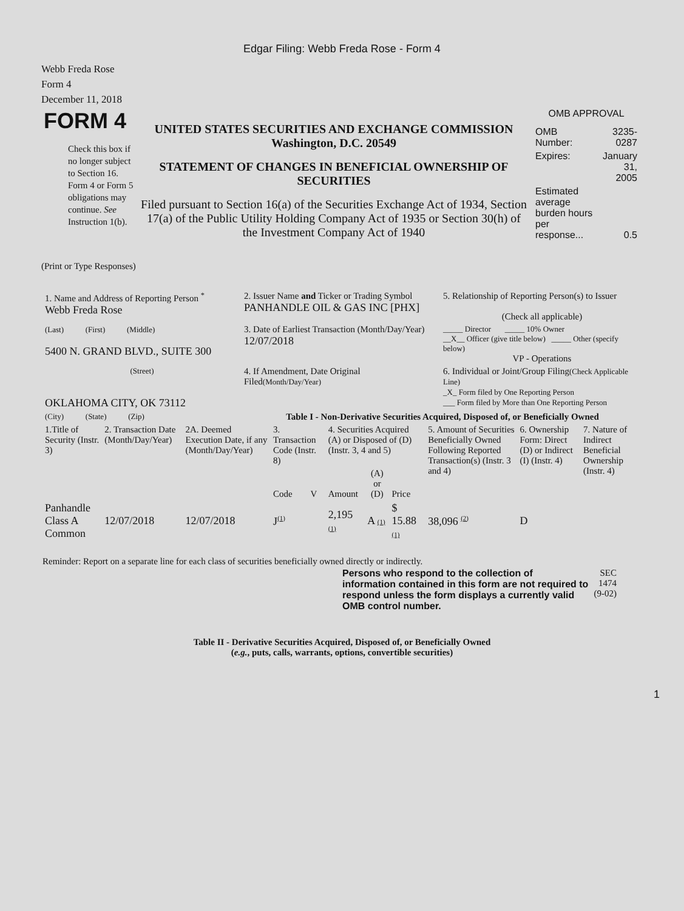Edgar Filing: Webb Freda Rose - Form 4
Webb Freda Rose
Form 4
December 11, 2018
| FORM 4 Check this box if no longer subject to Section 16. Form 4 or Form 5 obligations may continue. See Instruction 1(b). | UNITED STATES SECURITIES AND EXCHANGE COMMISSION Washington, D.C. 20549 STATEMENT OF CHANGES IN BENEFICIAL OWNERSHIP OF SECURITIES Filed pursuant to Section 16(a) of the Securities Exchange Act of 1934, Section 17(a) of the Public Utility Holding Company Act of 1935 or Section 30(h) of the Investment Company Act of 1940 | OMB APPROVAL / OMB Number: / 3235-0287 / / Expires: / January 31, 2005 / / Estimated average burden hours per response... / 0.5 / |
(Print or Type Responses)
| 1. Name and Address of Reporting Person <sup>*</sup> Webb Freda Rose | 2. Issuer Name and Ticker or Trading Symbol PANHANDLE OIL & GAS INC [PHX] | 5. Relationship of Reporting Person(s) to Issuer (Check all applicable) |
| (Last) (First) (Middle) 5400 N. GRAND BLVD., SUITE 300 | 3. Date of Earliest Transaction (Month/Day/Year) 12/07/2018 | _____ Director _____ 10% Owner __X__ Officer (give title below) _____ Other (specify below) VP - Operations |
| (Street) OKLAHOMA CITY, OK 73112 | 4. If Amendment, Date Original Filed (Month/Day/Year) | 6. Individual or Joint/Group Filing (Check Applicable Line) _X_ Form filed by One Reporting Person ___ Form filed by More than One Reporting Person |
| (City) (State) (Zip) | Table I - Non-Derivative Securities Acquired, Disposed of, or Beneficially Owned | |
| 1.Title of Security (Instr. 3) | 2. Transaction Date (Month/Day/Year) | 2A. Deemed Execution Date, if any (Month/Day/Year) | 3. Transaction Code (Instr. 8) | | 4. Securities Acquired (A) or Disposed of (D) (Instr. 3, 4 and 5) | | | 5. Amount of Securities Beneficially Owned Following Reported Transaction(s) (Instr. 3 and 4) | 6. Ownership Form: Direct (D) or Indirect (I) (Instr. 4) | 7. Nature of Indirect Beneficial Ownership (Instr. 4) |
| --- | --- | --- | --- | --- | --- | --- | --- | --- | --- | --- |
| | | | Code | V | Amount | (A) or (D) | Price | | | |
| Panhandle Class A Common | 12/07/2018 | 12/07/2018 | J<sup>(1)</sup> | | 2,195 (1) | A (1) | $ 15.88 (1) | 38,096 <sup>(2)</sup> | D | |
Reminder: Report on a separate line for each class of securities beneficially owned directly or indirectly.
| Persons who respond to the collection of information contained in this form are not required to respond unless the form displays a currently valid OMB control number. | SEC 1474 (9-02) |
Table II - Derivative Securities Acquired, Disposed of, or Beneficially Owned
(e.g., puts, calls, warrants, options, convertible securities)
1